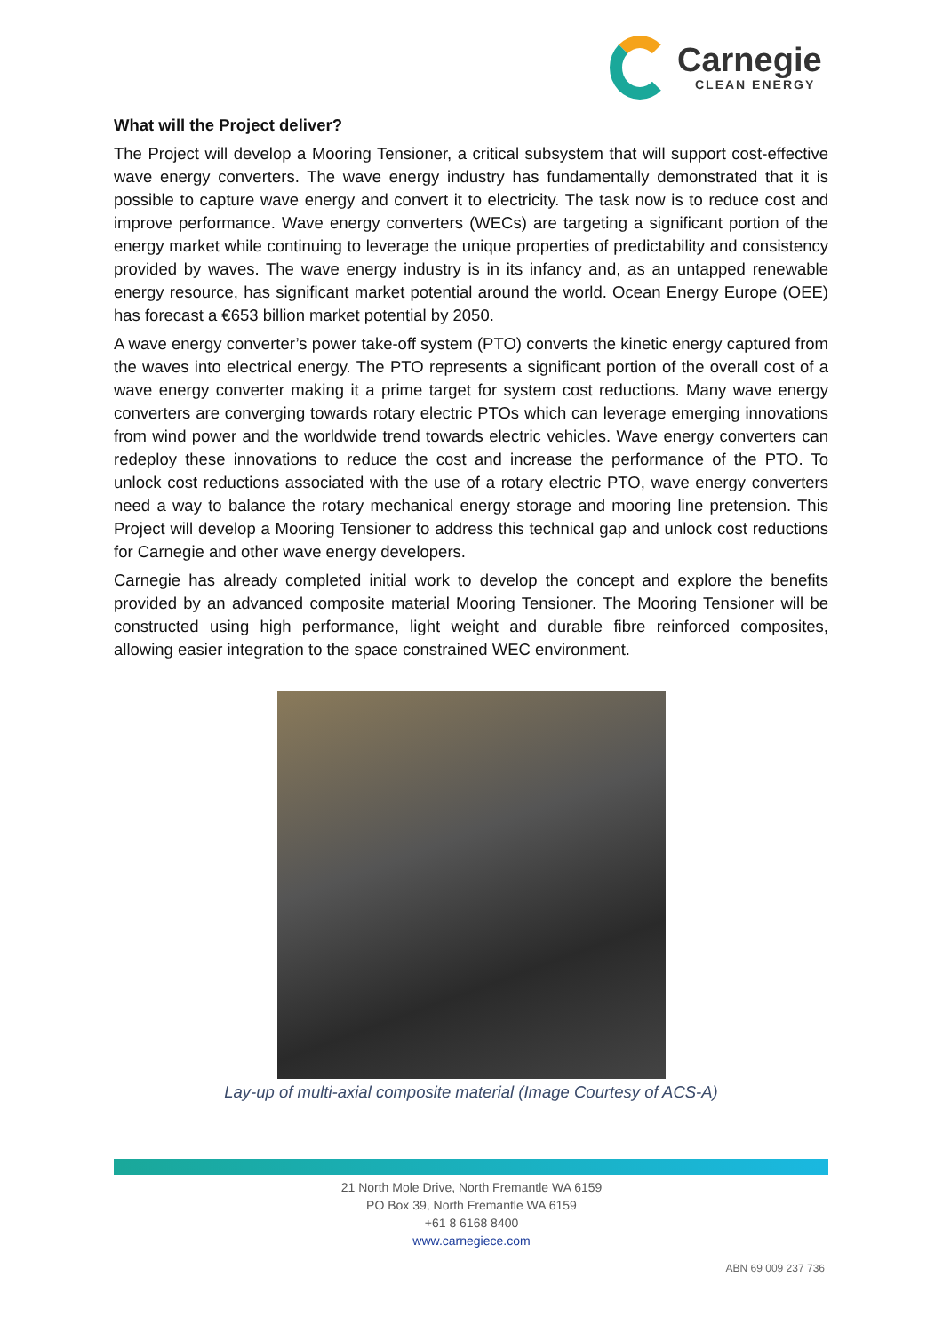Carnegie
CLEAN ENERGY
What will the Project deliver?
The Project will develop a Mooring Tensioner, a critical subsystem that will support cost-effective wave energy converters. The wave energy industry has fundamentally demonstrated that it is possible to capture wave energy and convert it to electricity. The task now is to reduce cost and improve performance. Wave energy converters (WECs) are targeting a significant portion of the energy market while continuing to leverage the unique properties of predictability and consistency provided by waves. The wave energy industry is in its infancy and, as an untapped renewable energy resource, has significant market potential around the world. Ocean Energy Europe (OEE) has forecast a €653 billion market potential by 2050.
A wave energy converter’s power take-off system (PTO) converts the kinetic energy captured from the waves into electrical energy. The PTO represents a significant portion of the overall cost of a wave energy converter making it a prime target for system cost reductions. Many wave energy converters are converging towards rotary electric PTOs which can leverage emerging innovations from wind power and the worldwide trend towards electric vehicles. Wave energy converters can redeploy these innovations to reduce the cost and increase the performance of the PTO. To unlock cost reductions associated with the use of a rotary electric PTO, wave energy converters need a way to balance the rotary mechanical energy storage and mooring line pretension. This Project will develop a Mooring Tensioner to address this technical gap and unlock cost reductions for Carnegie and other wave energy developers.
Carnegie has already completed initial work to develop the concept and explore the benefits provided by an advanced composite material Mooring Tensioner. The Mooring Tensioner will be constructed using high performance, light weight and durable fibre reinforced composites, allowing easier integration to the space constrained WEC environment.
Lay-up of multi-axial composite material (Image Courtesy of ACS-A)
21 North Mole Drive, North Fremantle WA 6159
PO Box 39, North Fremantle WA 6159
+61 8 6168 8400
www.carnegiece.com
ABN 69 009 237 736